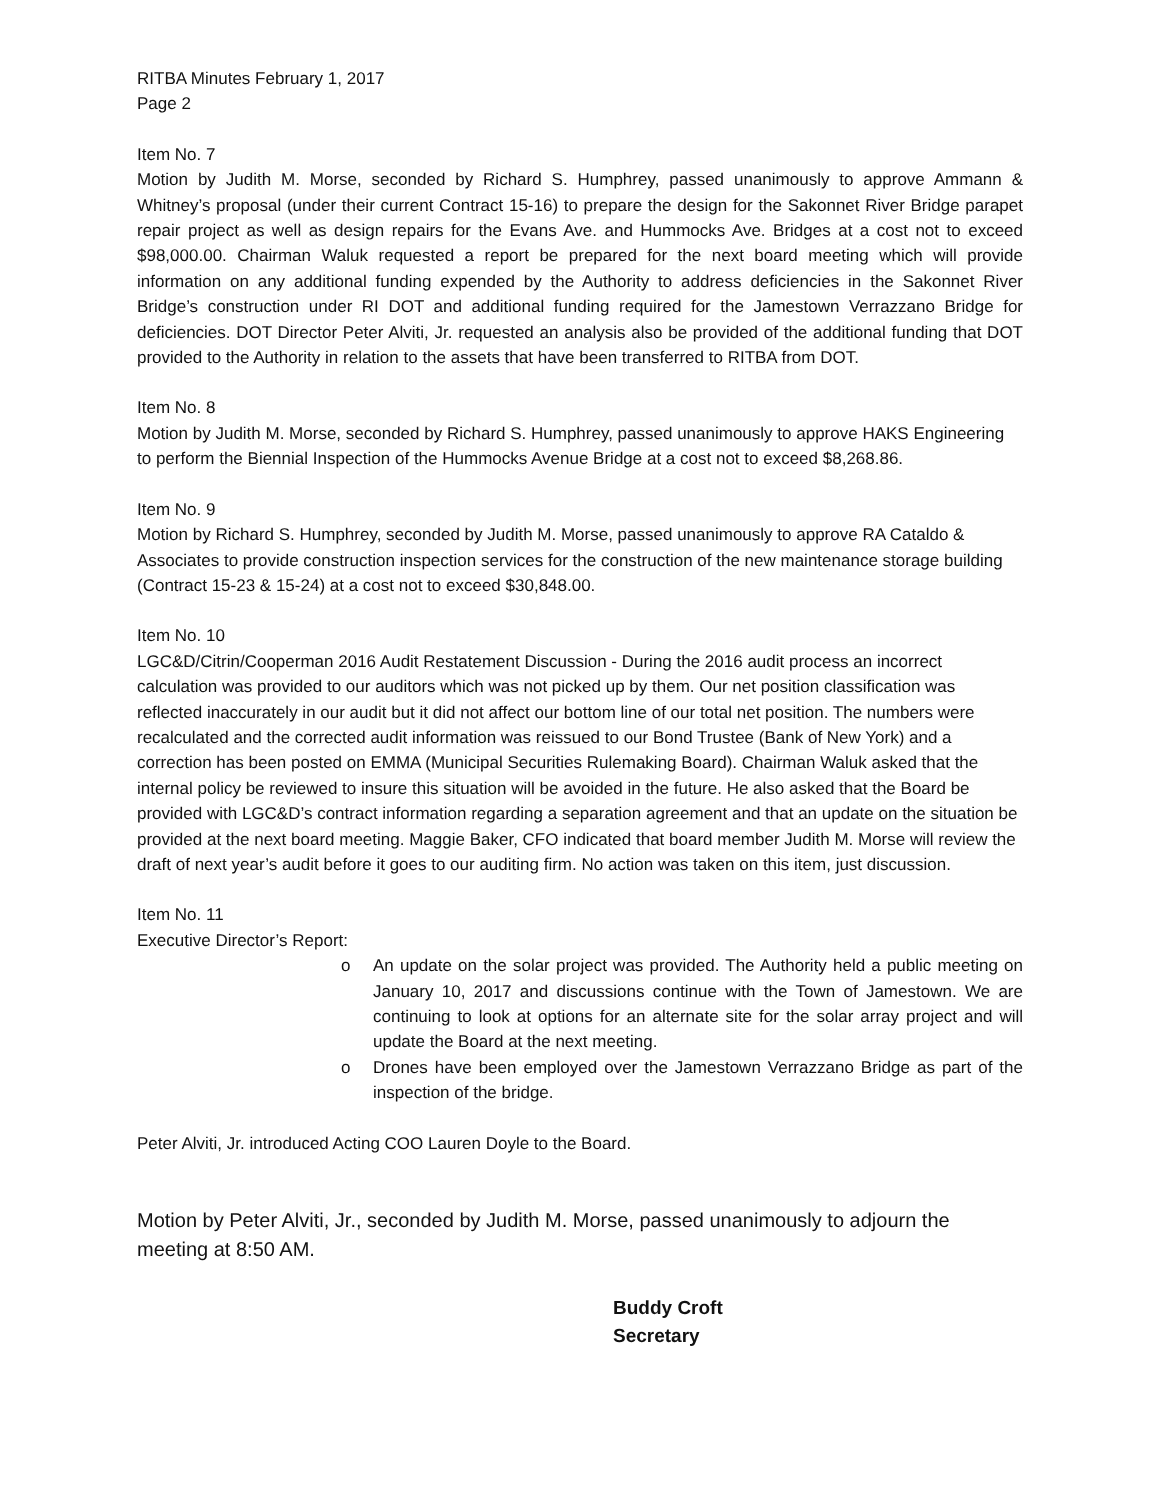RITBA Minutes February 1, 2017
Page 2
Item No. 7
Motion by Judith M. Morse, seconded by Richard S. Humphrey, passed unanimously to approve Ammann & Whitney’s proposal (under their current Contract 15-16) to prepare the design for the Sakonnet River Bridge parapet repair project as well as design repairs for the Evans Ave. and Hummocks Ave. Bridges at a cost not to exceed $98,000.00. Chairman Waluk requested a report be prepared for the next board meeting which will provide information on any additional funding expended by the Authority to address deficiencies in the Sakonnet River Bridge’s construction under RI DOT and additional funding required for the Jamestown Verrazzano Bridge for deficiencies. DOT Director Peter Alviti, Jr. requested an analysis also be provided of the additional funding that DOT provided to the Authority in relation to the assets that have been transferred to RITBA from DOT.
Item No. 8
Motion by Judith M. Morse, seconded by Richard S. Humphrey, passed unanimously to approve HAKS Engineering to perform the Biennial Inspection of the Hummocks Avenue Bridge at a cost not to exceed $8,268.86.
Item No. 9
Motion by Richard S. Humphrey, seconded by Judith M. Morse, passed unanimously to approve RA Cataldo & Associates to provide construction inspection services for the construction of the new maintenance storage building (Contract 15-23 & 15-24) at a cost not to exceed $30,848.00.
Item No. 10
LGC&D/Citrin/Cooperman 2016 Audit Restatement Discussion - During the 2016 audit process an incorrect calculation was provided to our auditors which was not picked up by them. Our net position classification was reflected inaccurately in our audit but it did not affect our bottom line of our total net position. The numbers were recalculated and the corrected audit information was reissued to our Bond Trustee (Bank of New York) and a correction has been posted on EMMA (Municipal Securities Rulemaking Board). Chairman Waluk asked that the internal policy be reviewed to insure this situation will be avoided in the future. He also asked that the Board be provided with LGC&D’s contract information regarding a separation agreement and that an update on the situation be provided at the next board meeting. Maggie Baker, CFO indicated that board member Judith M. Morse will review the draft of next year’s audit before it goes to our auditing firm. No action was taken on this item, just discussion.
Item No. 11
Executive Director’s Report:
o An update on the solar project was provided. The Authority held a public meeting on January 10, 2017 and discussions continue with the Town of Jamestown. We are continuing to look at options for an alternate site for the solar array project and will update the Board at the next meeting.
o Drones have been employed over the Jamestown Verrazzano Bridge as part of the inspection of the bridge.
Peter Alviti, Jr. introduced Acting COO Lauren Doyle to the Board.
Motion by Peter Alviti, Jr., seconded by Judith M. Morse, passed unanimously to adjourn the meeting at 8:50 AM.
Buddy Croft
Secretary